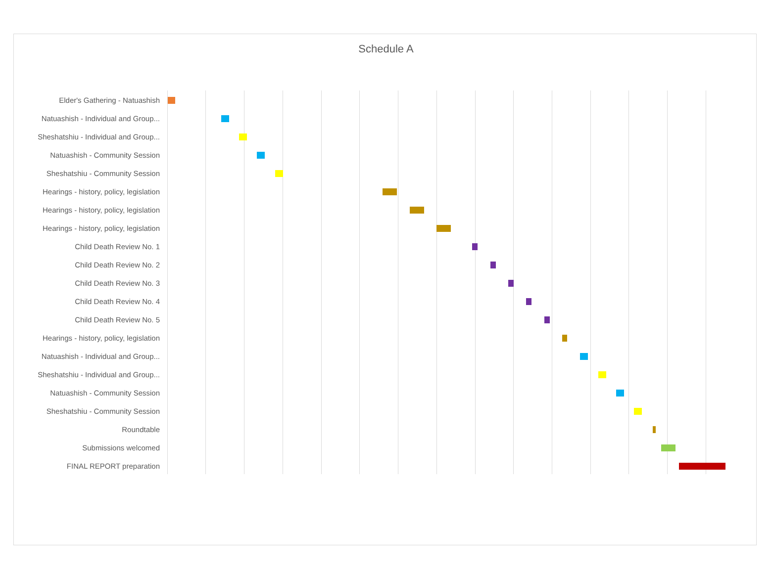Schedule A
Elder's Gathering - Natuashish
Natuashish - Individual and Group...
Sheshatshiu - Individual and Group...
Natuashish - Community Session
Sheshatshiu - Community Session
Hearings - history, policy, legislation
Hearings - history, policy, legislation
Hearings - history, policy, legislation
Child Death Review No. 1
Child Death Review No. 2
Child Death Review No. 3
Child Death Review No. 4
Child Death Review No. 5
Hearings - history, policy, legislation
Natuashish - Individual and Group...
Sheshatshiu - Individual and Group...
Natuashish - Community Session
Sheshatshiu - Community Session
Roundtable
Submissions welcomed
FINAL REPORT preparation